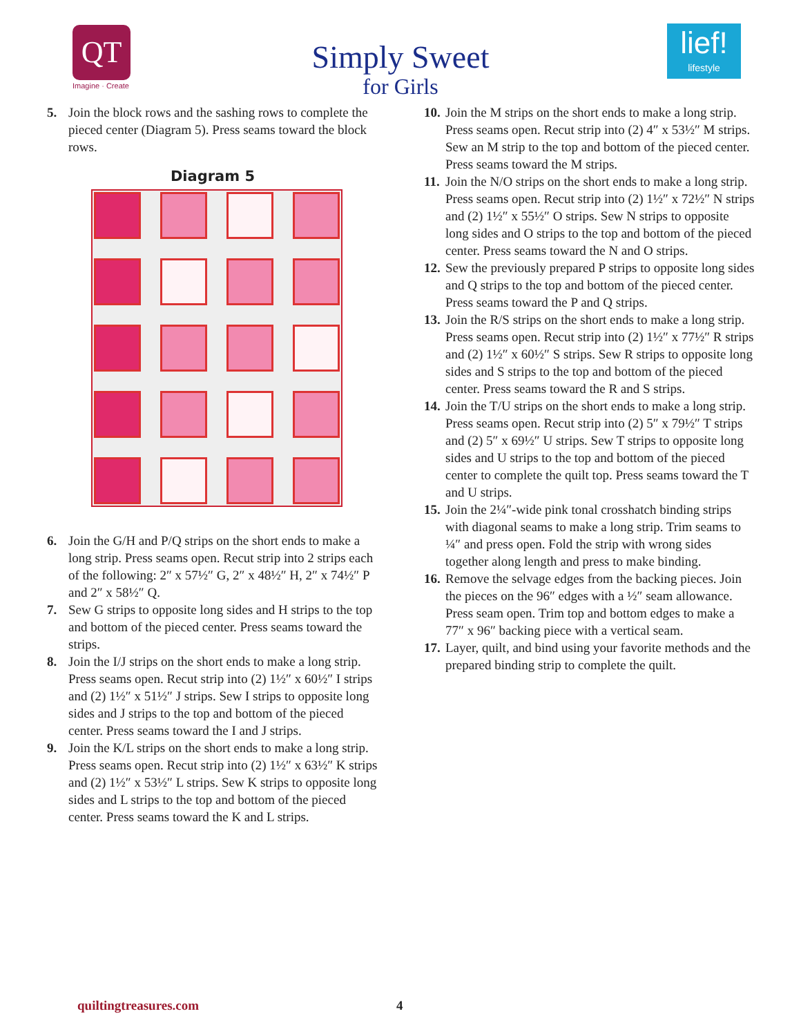QT
Imagine · Create
Simply Sweet
for Girls
lief!
lifestyle
5. Join the block rows and the sashing rows to complete the pieced center (Diagram 5). Press seams toward the block rows.
Diagram 5
6. Join the G/H and P/Q strips on the short ends to make a long strip. Press seams open. Recut strip into 2 strips each of the following: 2″ x 57½″ G, 2″ x 48½″ H, 2″ x 74½″ P and 2″ x 58½″ Q.
7. Sew G strips to opposite long sides and H strips to the top and bottom of the pieced center. Press seams toward the strips.
8. Join the I/J strips on the short ends to make a long strip. Press seams open. Recut strip into (2) 1½″ x 60½″ I strips and (2) 1½″ x 51½″ J strips. Sew I strips to opposite long sides and J strips to the top and bottom of the pieced center. Press seams toward the I and J strips.
9. Join the K/L strips on the short ends to make a long strip. Press seams open. Recut strip into (2) 1½″ x 63½″ K strips and (2) 1½″ x 53½″ L strips. Sew K strips to opposite long sides and L strips to the top and bottom of the pieced center. Press seams toward the K and L strips.
10. Join the M strips on the short ends to make a long strip. Press seams open. Recut strip into (2) 4″ x 53½″ M strips. Sew an M strip to the top and bottom of the pieced center. Press seams toward the M strips.
11. Join the N/O strips on the short ends to make a long strip. Press seams open. Recut strip into (2) 1½″ x 72½″ N strips and (2) 1½″ x 55½″ O strips. Sew N strips to opposite long sides and O strips to the top and bottom of the pieced center. Press seams toward the N and O strips.
12. Sew the previously prepared P strips to opposite long sides and Q strips to the top and bottom of the pieced center. Press seams toward the P and Q strips.
13. Join the R/S strips on the short ends to make a long strip. Press seams open. Recut strip into (2) 1½″ x 77½″ R strips and (2) 1½″ x 60½″ S strips. Sew R strips to opposite long sides and S strips to the top and bottom of the pieced center. Press seams toward the R and S strips.
14. Join the T/U strips on the short ends to make a long strip. Press seams open. Recut strip into (2) 5″ x 79½″ T strips and (2) 5″ x 69½″ U strips. Sew T strips to opposite long sides and U strips to the top and bottom of the pieced center to complete the quilt top. Press seams toward the T and U strips.
15. Join the 2¼″-wide pink tonal crosshatch binding strips with diagonal seams to make a long strip. Trim seams to ¼″ and press open. Fold the strip with wrong sides together along length and press to make binding.
16. Remove the selvage edges from the backing pieces. Join the pieces on the 96″ edges with a ½″ seam allowance. Press seam open. Trim top and bottom edges to make a 77″ x 96″ backing piece with a vertical seam.
17. Layer, quilt, and bind using your favorite methods and the prepared binding strip to complete the quilt.
quiltingtreasures.com 4